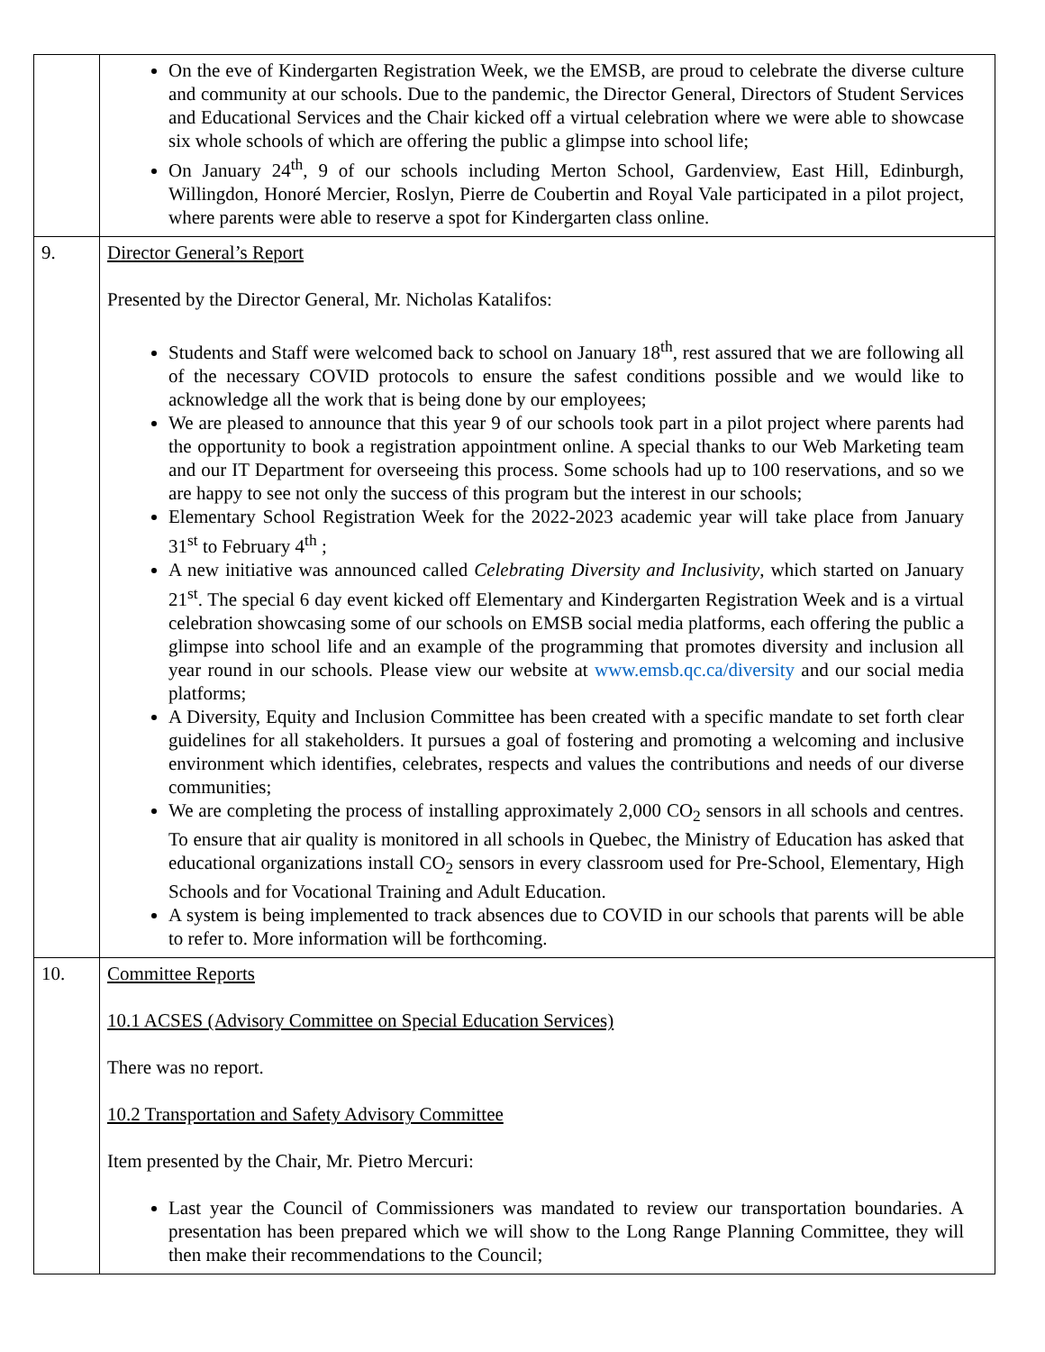| | On the eve of Kindergarten Registration Week, we the EMSB, are proud to celebrate the diverse culture and community at our schools. Due to the pandemic, the Director General, Directors of Student Services and Educational Services and the Chair kicked off a virtual celebration where we were able to showcase six whole schools of which are offering the public a glimpse into school life; On January 24<sup>th</sup>, 9 of our schools including Merton School, Gardenview, East Hill, Edinburgh, Willingdon, Honoré Mercier, Roslyn, Pierre de Coubertin and Royal Vale participated in a pilot project, where parents were able to reserve a spot for Kindergarten class online. |
| 9. | Director General’s Report Presented by the Director General, Mr. Nicholas Katalifos: Students and Staff were welcomed back to school on January 18<sup>th</sup>, rest assured that we are following all of the necessary COVID protocols to ensure the safest conditions possible and we would like to acknowledge all the work that is being done by our employees; We are pleased to announce that this year 9 of our schools took part in a pilot project where parents had the opportunity to book a registration appointment online. A special thanks to our Web Marketing team and our IT Department for overseeing this process. Some schools had up to 100 reservations, and so we are happy to see not only the success of this program but the interest in our schools; Elementary School Registration Week for the 2022-2023 academic year will take place from January 31<sup>st</sup> to February 4<sup>th</sup> ; A new initiative was announced called Celebrating Diversity and Inclusivity , which started on January 21<sup>st</sup>. The special 6 day event kicked off Elementary and Kindergarten Registration Week and is a virtual celebration showcasing some of our schools on EMSB social media platforms, each offering the public a glimpse into school life and an example of the programming that promotes diversity and inclusion all year round in our schools. Please view our website at www.emsb.qc.ca/diversity and our social media platforms; A Diversity, Equity and Inclusion Committee has been created with a specific mandate to set forth clear guidelines for all stakeholders. It pursues a goal of fostering and promoting a welcoming and inclusive environment which identifies, celebrates, respects and values the contributions and needs of our diverse communities; We are completing the process of installing approximately 2,000 CO<sub>2</sub> sensors in all schools and centres. To ensure that air quality is monitored in all schools in Quebec, the Ministry of Education has asked that educational organizations install CO<sub>2</sub> sensors in every classroom used for Pre-School, Elementary, High Schools and for Vocational Training and Adult Education. A system is being implemented to track absences due to COVID in our schools that parents will be able to refer to. More information will be forthcoming. |
| 10. | Committee Reports 10.1 ACSES (Advisory Committee on Special Education Services) There was no report. 10.2 Transportation and Safety Advisory Committee Item presented by the Chair, Mr. Pietro Mercuri: Last year the Council of Commissioners was mandated to review our transportation boundaries. A presentation has been prepared which we will show to the Long Range Planning Committee, they will then make their recommendations to the Council; |